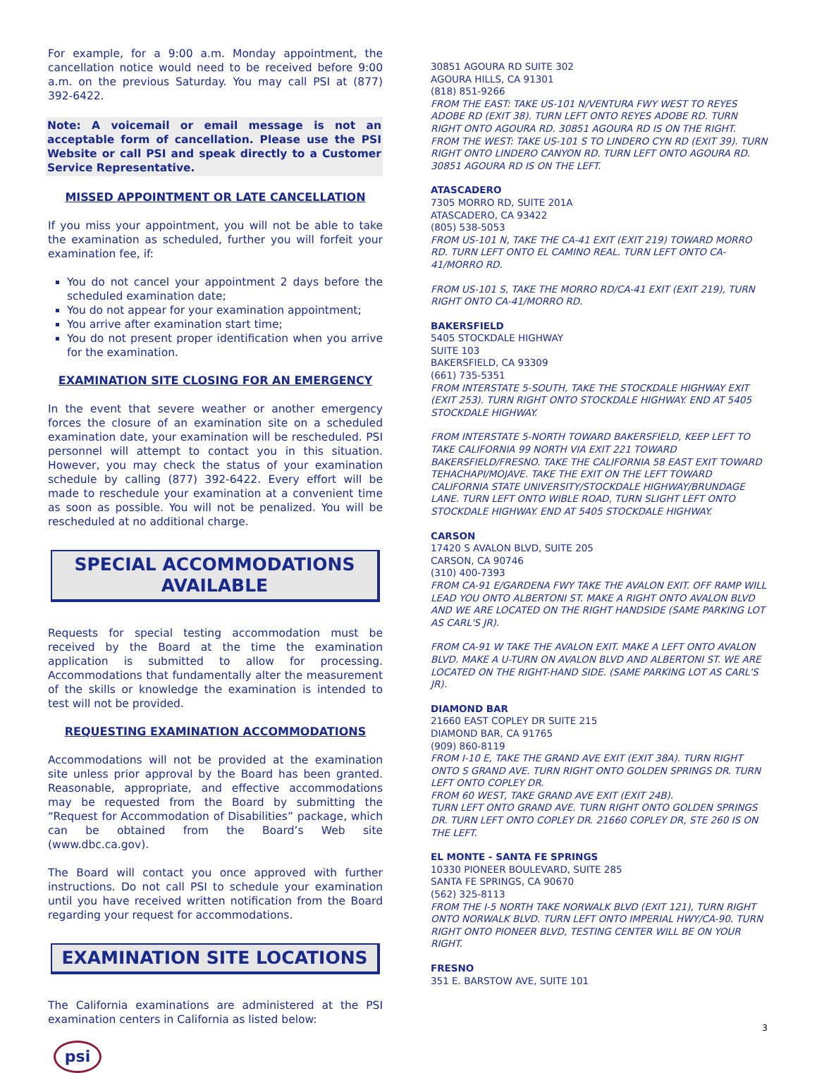For example, for a 9:00 a.m. Monday appointment, the cancellation notice would need to be received before 9:00 a.m. on the previous Saturday. You may call PSI at (877) 392-6422.
Note: A voicemail or email message is not an acceptable form of cancellation. Please use the PSI Website or call PSI and speak directly to a Customer Service Representative.
MISSED APPOINTMENT OR LATE CANCELLATION
If you miss your appointment, you will not be able to take the examination as scheduled, further you will forfeit your examination fee, if:
You do not cancel your appointment 2 days before the scheduled examination date;
You do not appear for your examination appointment;
You arrive after examination start time;
You do not present proper identification when you arrive for the examination.
EXAMINATION SITE CLOSING FOR AN EMERGENCY
In the event that severe weather or another emergency forces the closure of an examination site on a scheduled examination date, your examination will be rescheduled. PSI personnel will attempt to contact you in this situation. However, you may check the status of your examination schedule by calling (877) 392-6422. Every effort will be made to reschedule your examination at a convenient time as soon as possible. You will not be penalized. You will be rescheduled at no additional charge.
SPECIAL ACCOMMODATIONS
AVAILABLE
Requests for special testing accommodation must be received by the Board at the time the examination application is submitted to allow for processing. Accommodations that fundamentally alter the measurement of the skills or knowledge the examination is intended to test will not be provided.
REQUESTING EXAMINATION ACCOMMODATIONS
Accommodations will not be provided at the examination site unless prior approval by the Board has been granted. Reasonable, appropriate, and effective accommodations may be requested from the Board by submitting the “Request for Accommodation of Disabilities” package, which can be obtained from the Board’s Web site (www.dbc.ca.gov).
The Board will contact you once approved with further instructions. Do not call PSI to schedule your examination until you have received written notification from the Board regarding your request for accommodations.
EXAMINATION SITE LOCATIONS
The California examinations are administered at the PSI examination centers in California as listed below:
psi
30851 AGOURA RD SUITE 302
AGOURA HILLS, CA 91301
(818) 851-9266
FROM THE EAST: TAKE US-101 N/VENTURA FWY WEST TO REYES ADOBE RD (EXIT 38). TURN LEFT ONTO REYES ADOBE RD. TURN RIGHT ONTO AGOURA RD. 30851 AGOURA RD IS ON THE RIGHT.
FROM THE WEST: TAKE US-101 S TO LINDERO CYN RD (EXIT 39). TURN RIGHT ONTO LINDERO CANYON RD. TURN LEFT ONTO AGOURA RD. 30851 AGOURA RD IS ON THE LEFT.
ATASCADERO
7305 MORRO RD, SUITE 201A
ATASCADERO, CA 93422
(805) 538-5053
FROM US-101 N, TAKE THE CA-41 EXIT (EXIT 219) TOWARD MORRO RD. TURN LEFT ONTO EL CAMINO REAL. TURN LEFT ONTO CA-41/MORRO RD.
FROM US-101 S, TAKE THE MORRO RD/CA-41 EXIT (EXIT 219), TURN RIGHT ONTO CA-41/MORRO RD.
BAKERSFIELD
5405 STOCKDALE HIGHWAY
SUITE 103
BAKERSFIELD, CA 93309
(661) 735-5351
FROM INTERSTATE 5-SOUTH, TAKE THE STOCKDALE HIGHWAY EXIT (EXIT 253). TURN RIGHT ONTO STOCKDALE HIGHWAY. END AT 5405 STOCKDALE HIGHWAY.
FROM INTERSTATE 5-NORTH TOWARD BAKERSFIELD, KEEP LEFT TO TAKE CALIFORNIA 99 NORTH VIA EXIT 221 TOWARD BAKERSFIELD/FRESNO. TAKE THE CALIFORNIA 58 EAST EXIT TOWARD TEHACHAPI/MOJAVE. TAKE THE EXIT ON THE LEFT TOWARD CALIFORNIA STATE UNIVERSITY/STOCKDALE HIGHWAY/BRUNDAGE LANE. TURN LEFT ONTO WIBLE ROAD, TURN SLIGHT LEFT ONTO STOCKDALE HIGHWAY. END AT 5405 STOCKDALE HIGHWAY.
CARSON
17420 S AVALON BLVD, SUITE 205
CARSON, CA 90746
(310) 400-7393
FROM CA-91 E/GARDENA FWY TAKE THE AVALON EXIT. OFF RAMP WILL LEAD YOU ONTO ALBERTONI ST. MAKE A RIGHT ONTO AVALON BLVD AND WE ARE LOCATED ON THE RIGHT HANDSIDE (SAME PARKING LOT AS CARL'S JR).
FROM CA-91 W TAKE THE AVALON EXIT. MAKE A LEFT ONTO AVALON BLVD. MAKE A U-TURN ON AVALON BLVD AND ALBERTONI ST. WE ARE LOCATED ON THE RIGHT-HAND SIDE. (SAME PARKING LOT AS CARL'S JR).
DIAMOND BAR
21660 EAST COPLEY DR SUITE 215
DIAMOND BAR, CA 91765
(909) 860-8119
FROM I-10 E, TAKE THE GRAND AVE EXIT (EXIT 38A). TURN RIGHT ONTO S GRAND AVE. TURN RIGHT ONTO GOLDEN SPRINGS DR. TURN LEFT ONTO COPLEY DR.
FROM 60 WEST, TAKE GRAND AVE EXIT (EXIT 24B).
TURN LEFT ONTO GRAND AVE. TURN RIGHT ONTO GOLDEN SPRINGS DR. TURN LEFT ONTO COPLEY DR. 21660 COPLEY DR, STE 260 IS ON THE LEFT.
EL MONTE - SANTA FE SPRINGS
10330 PIONEER BOULEVARD, SUITE 285
SANTA FE SPRINGS, CA 90670
(562) 325-8113
FROM THE I-5 NORTH TAKE NORWALK BLVD (EXIT 121), TURN RIGHT ONTO NORWALK BLVD. TURN LEFT ONTO IMPERIAL HWY/CA-90. TURN RIGHT ONTO PIONEER BLVD, TESTING CENTER WILL BE ON YOUR RIGHT.
FRESNO
351 E. BARSTOW AVE, SUITE 101
3